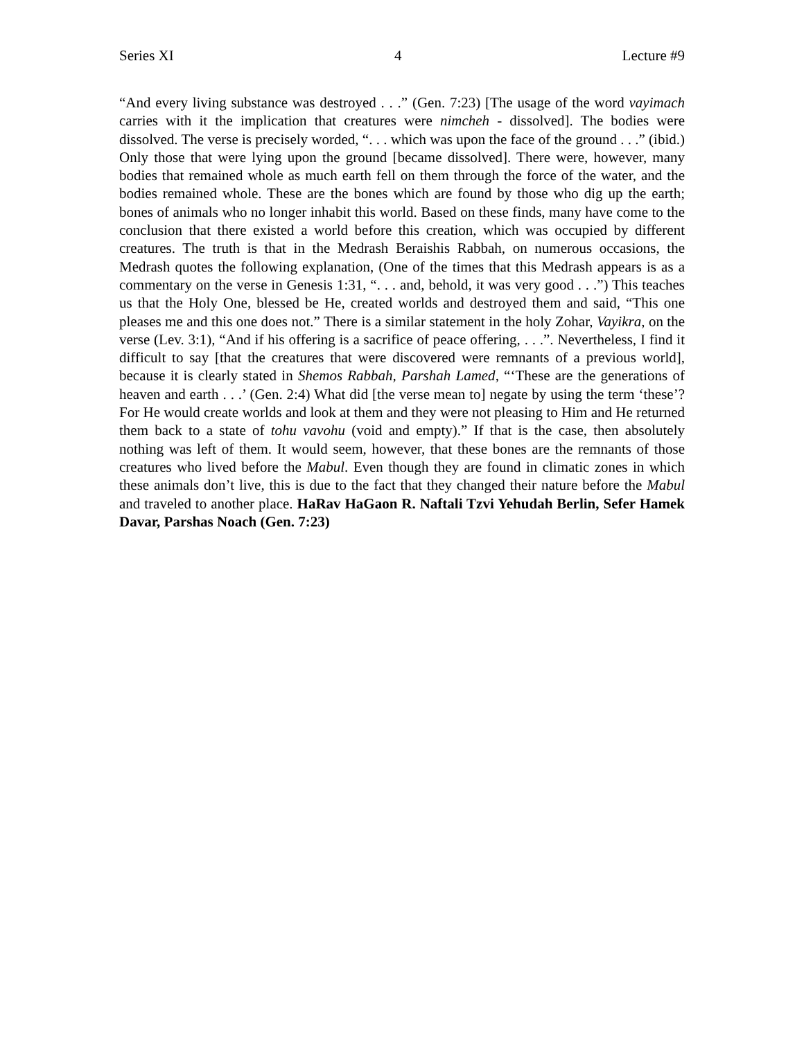Series XI 4 Lecture #9
“And every living substance was destroyed . . .” (Gen. 7:23) [The usage of the word vayimach carries with it the implication that creatures were nimcheh - dissolved]. The bodies were dissolved. The verse is precisely worded, “. . . which was upon the face of the ground . . .” (ibid.) Only those that were lying upon the ground [became dissolved]. There were, however, many bodies that remained whole as much earth fell on them through the force of the water, and the bodies remained whole. These are the bones which are found by those who dig up the earth; bones of animals who no longer inhabit this world. Based on these finds, many have come to the conclusion that there existed a world before this creation, which was occupied by different creatures. The truth is that in the Medrash Beraishis Rabbah, on numerous occasions, the Medrash quotes the following explanation, (One of the times that this Medrash appears is as a commentary on the verse in Genesis 1:31, “. . . and, behold, it was very good . . .”) This teaches us that the Holy One, blessed be He, created worlds and destroyed them and said, “This one pleases me and this one does not.” There is a similar statement in the holy Zohar, Vayikra, on the verse (Lev. 3:1), “And if his offering is a sacrifice of peace offering, . . .”. Nevertheless, I find it difficult to say [that the creatures that were discovered were remnants of a previous world], because it is clearly stated in Shemos Rabbah, Parshah Lamed, “‘These are the generations of heaven and earth . . .’ (Gen. 2:4) What did [the verse mean to] negate by using the term ‘these’? For He would create worlds and look at them and they were not pleasing to Him and He returned them back to a state of tohu vavohu (void and empty).” If that is the case, then absolutely nothing was left of them. It would seem, however, that these bones are the remnants of those creatures who lived before the Mabul. Even though they are found in climatic zones in which these animals don’t live, this is due to the fact that they changed their nature before the Mabul and traveled to another place. HaRav HaGaon R. Naftali Tzvi Yehudah Berlin, Sefer Hamek Davar, Parshas Noach (Gen. 7:23)